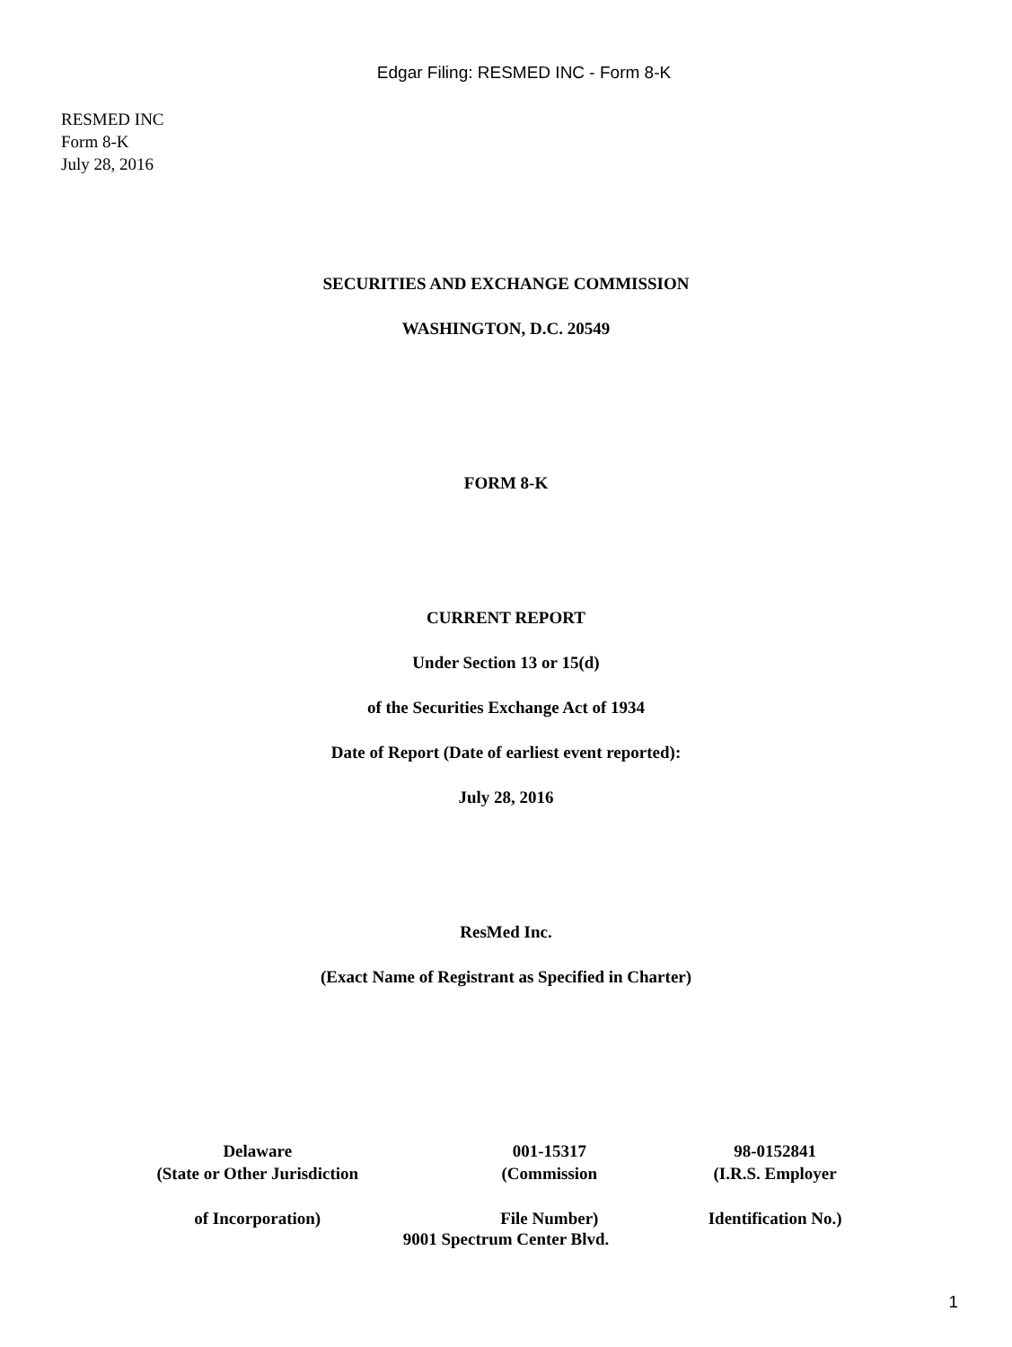Edgar Filing: RESMED INC - Form 8-K
RESMED INC
Form 8-K
July 28, 2016
SECURITIES AND EXCHANGE COMMISSION
WASHINGTON, D.C. 20549
FORM 8-K
CURRENT REPORT
Under Section 13 or 15(d)
of the Securities Exchange Act of 1934
Date of Report (Date of earliest event reported):
July 28, 2016
ResMed Inc.
(Exact Name of Registrant as Specified in Charter)
| Delaware | 001-15317 | 98-0152841 |
| (State or Other Jurisdiction | (Commission | (I.R.S. Employer |
| of Incorporation) | File Number) | Identification No.) |
9001 Spectrum Center Blvd.
1